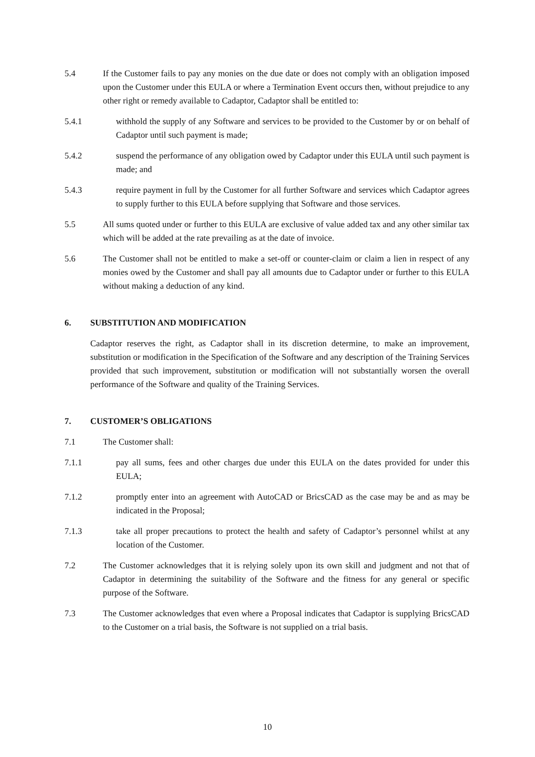5.4 If the Customer fails to pay any monies on the due date or does not comply with an obligation imposed upon the Customer under this EULA or where a Termination Event occurs then, without prejudice to any other right or remedy available to Cadaptor, Cadaptor shall be entitled to:
5.4.1 withhold the supply of any Software and services to be provided to the Customer by or on behalf of Cadaptor until such payment is made;
5.4.2 suspend the performance of any obligation owed by Cadaptor under this EULA until such payment is made; and
5.4.3 require payment in full by the Customer for all further Software and services which Cadaptor agrees to supply further to this EULA before supplying that Software and those services.
5.5 All sums quoted under or further to this EULA are exclusive of value added tax and any other similar tax which will be added at the rate prevailing as at the date of invoice.
5.6 The Customer shall not be entitled to make a set-off or counter-claim or claim a lien in respect of any monies owed by the Customer and shall pay all amounts due to Cadaptor under or further to this EULA without making a deduction of any kind.
6. SUBSTITUTION AND MODIFICATION
Cadaptor reserves the right, as Cadaptor shall in its discretion determine, to make an improvement, substitution or modification in the Specification of the Software and any description of the Training Services provided that such improvement, substitution or modification will not substantially worsen the overall performance of the Software and quality of the Training Services.
7. CUSTOMER’S OBLIGATIONS
7.1 The Customer shall:
7.1.1 pay all sums, fees and other charges due under this EULA on the dates provided for under this EULA;
7.1.2 promptly enter into an agreement with AutoCAD or BricsCAD as the case may be and as may be indicated in the Proposal;
7.1.3 take all proper precautions to protect the health and safety of Cadaptor’s personnel whilst at any location of the Customer.
7.2 The Customer acknowledges that it is relying solely upon its own skill and judgment and not that of Cadaptor in determining the suitability of the Software and the fitness for any general or specific purpose of the Software.
7.3 The Customer acknowledges that even where a Proposal indicates that Cadaptor is supplying BricsCAD to the Customer on a trial basis, the Software is not supplied on a trial basis.
10